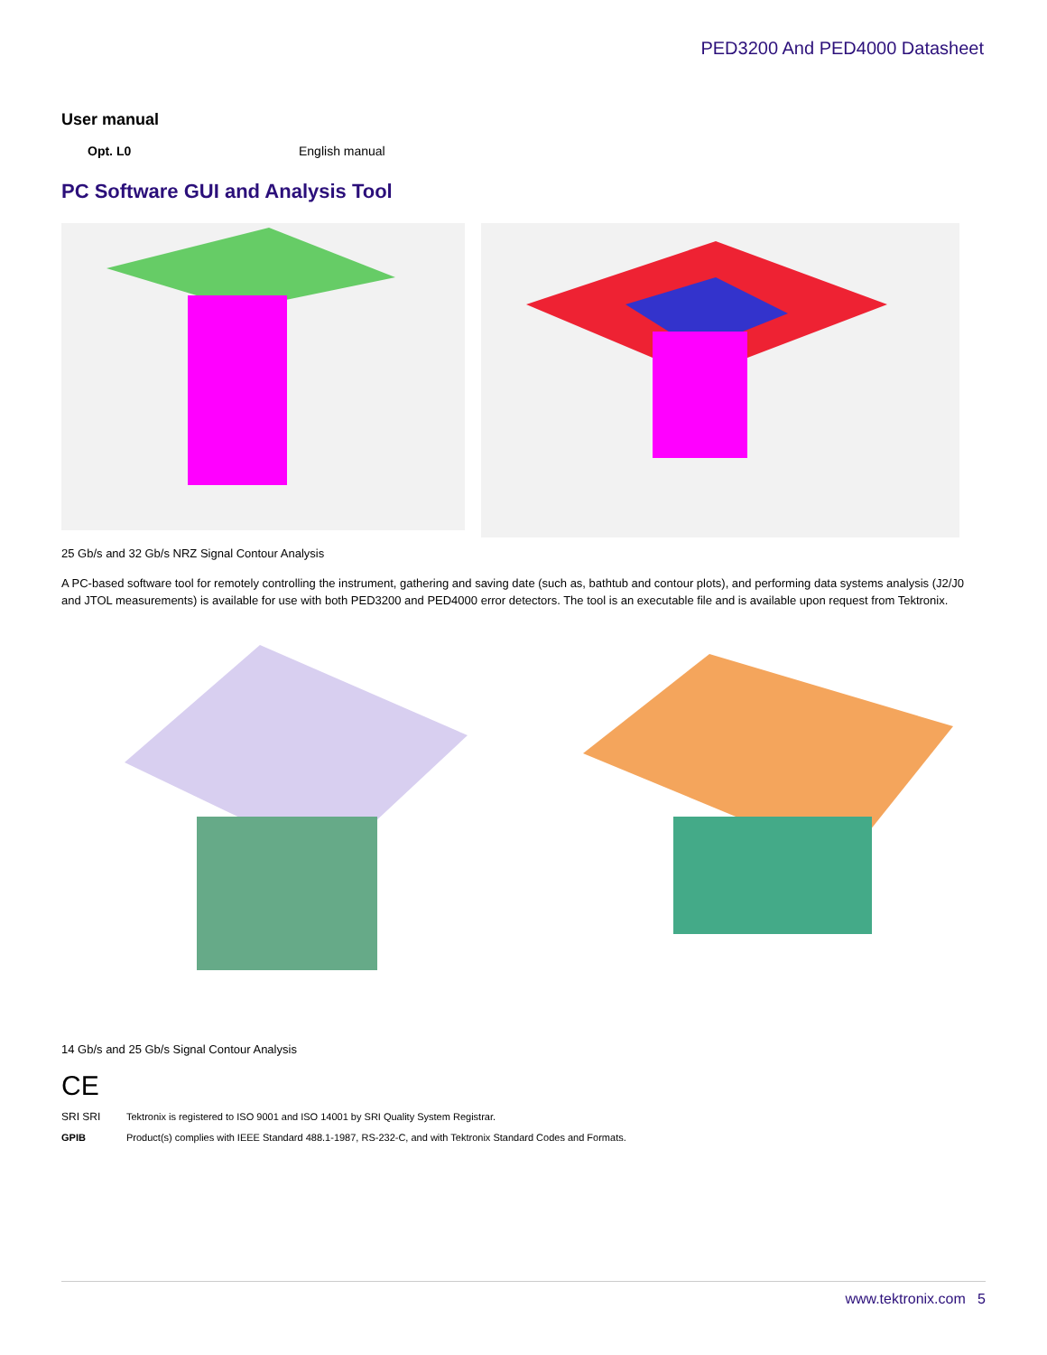PED3200 And PED4000 Datasheet
User manual
| Opt. L0 | English manual |
PC Software GUI and Analysis Tool
25 Gb/s and 32 Gb/s NRZ Signal Contour Analysis
A PC-based software tool for remotely controlling the instrument, gathering and saving date (such as, bathtub and contour plots), and performing data systems analysis (J2/J0 and JTOL measurements) is available for use with both PED3200 and PED4000 error detectors. The tool is an executable file and is available upon request from Tektronix.
14 Gb/s and 25 Gb/s Signal Contour Analysis
CE
SRI SRI
Tektronix is registered to ISO 9001 and ISO 14001 by SRI Quality System Registrar.
GPIB
Product(s) complies with IEEE Standard 488.1-1987, RS-232-C, and with Tektronix Standard Codes and Formats.
www.tektronix.com 5